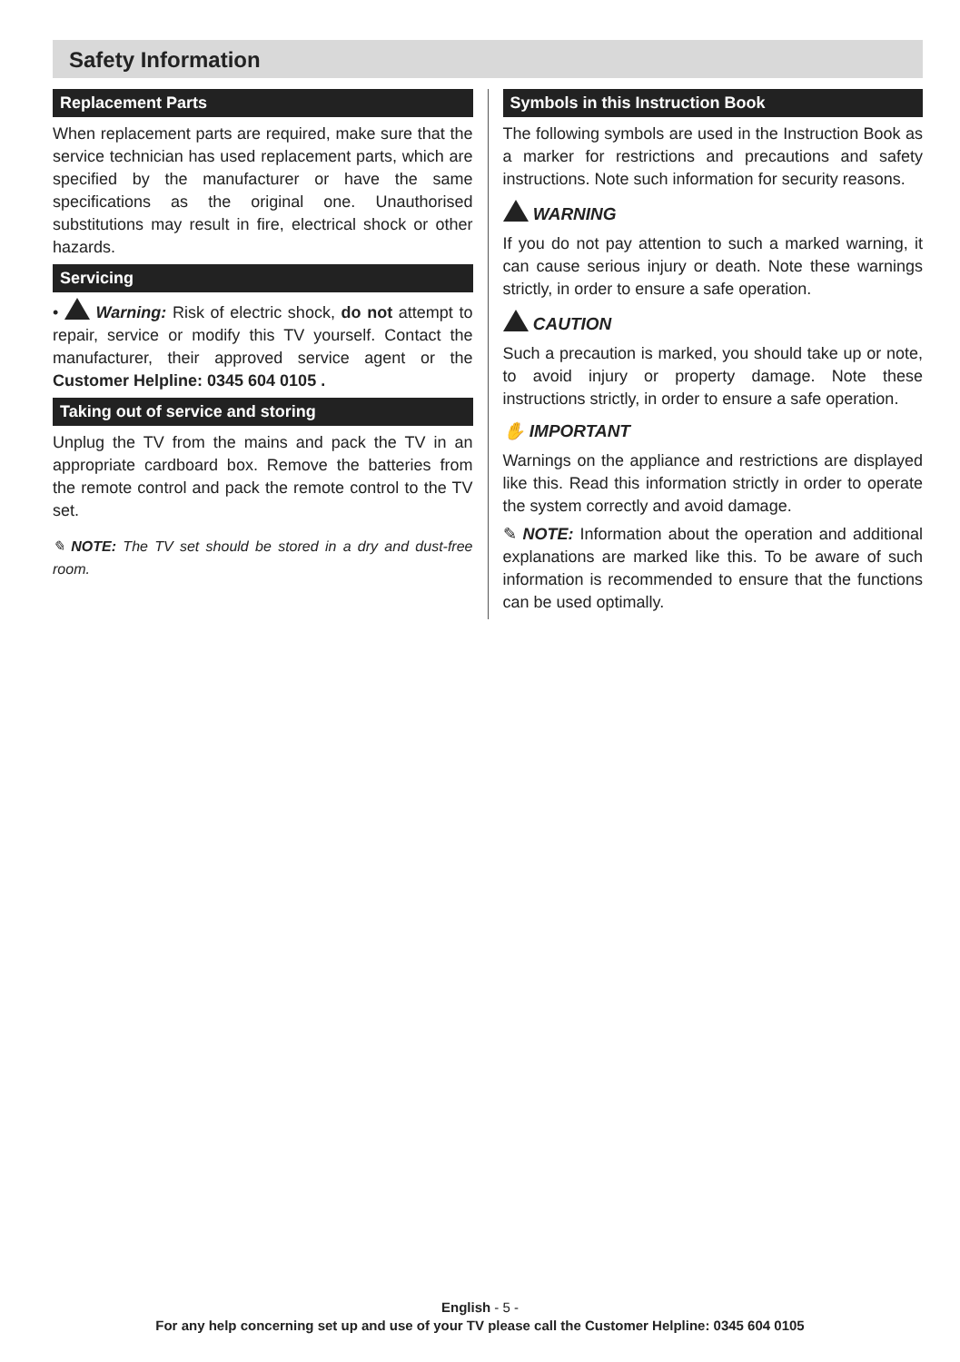Safety Information
Replacement Parts
When replacement parts are required, make sure that the service technician has used replacement parts, which are specified by the manufacturer or have the same specifications as the original one. Unauthorised substitutions may result in fire, electrical shock or other hazards.
Servicing
• Warning: Risk of electric shock, do not attempt to repair, service or modify this TV yourself. Contact the manufacturer, their approved service agent or the Customer Helpline: 0345 604 0105 .
Taking out of service and storing
Unplug the TV from the mains and pack the TV in an appropriate cardboard box. Remove the batteries from the remote control and pack the remote control to the TV set.
✎ NOTE: The TV set should be stored in a dry and dust-free room.
Symbols in this Instruction Book
The following symbols are used in the Instruction Book as a marker for restrictions and precautions and safety instructions. Note such information for security reasons.
WARNING
If you do not pay attention to such a marked warning, it can cause serious injury or death. Note these warnings strictly, in order to ensure a safe operation.
CAUTION
Such a precaution is marked, you should take up or note, to avoid injury or property damage. Note these instructions strictly, in order to ensure a safe operation.
✋ IMPORTANT
Warnings on the appliance and restrictions are displayed like this. Read this information strictly in order to operate the system correctly and avoid damage.
✎ NOTE: Information about the operation and additional explanations are marked like this. To be aware of such information is recommended to ensure that the functions can be used optimally.
English - 5 -
For any help concerning set up and use of your TV please call the Customer Helpline: 0345 604 0105